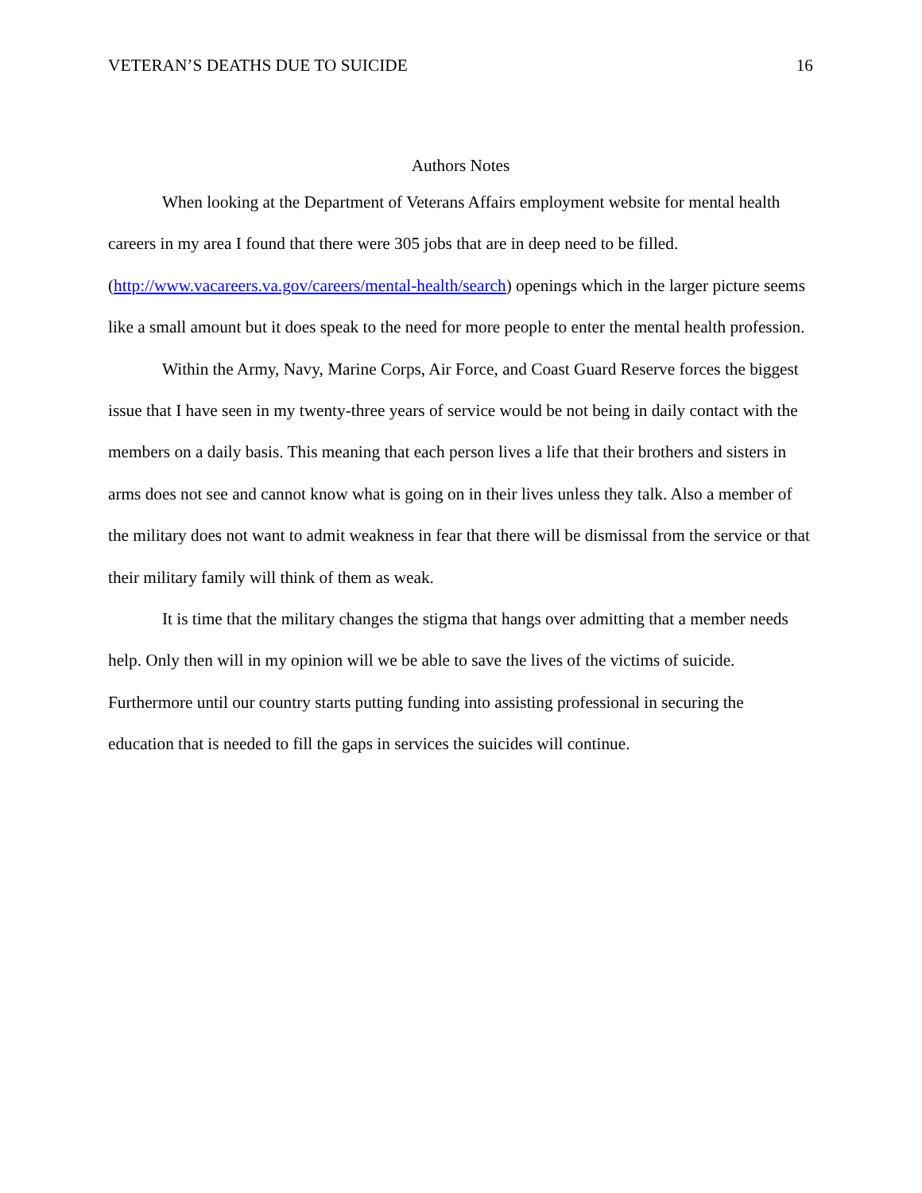VETERAN’S DEATHS DUE TO SUICIDE 16
Authors Notes
When looking at the Department of Veterans Affairs employment website for mental health careers in my area I found that there were 305 jobs that are in deep need to be filled. (http://www.vacareers.va.gov/careers/mental-health/search) openings which in the larger picture seems like a small amount but it does speak to the need for more people to enter the mental health profession.
Within the Army, Navy, Marine Corps, Air Force, and Coast Guard Reserve forces the biggest issue that I have seen in my twenty-three years of service would be not being in daily contact with the members on a daily basis. This meaning that each person lives a life that their brothers and sisters in arms does not see and cannot know what is going on in their lives unless they talk. Also a member of the military does not want to admit weakness in fear that there will be dismissal from the service or that their military family will think of them as weak.
It is time that the military changes the stigma that hangs over admitting that a member needs help. Only then will in my opinion will we be able to save the lives of the victims of suicide. Furthermore until our country starts putting funding into assisting professional in securing the education that is needed to fill the gaps in services the suicides will continue.